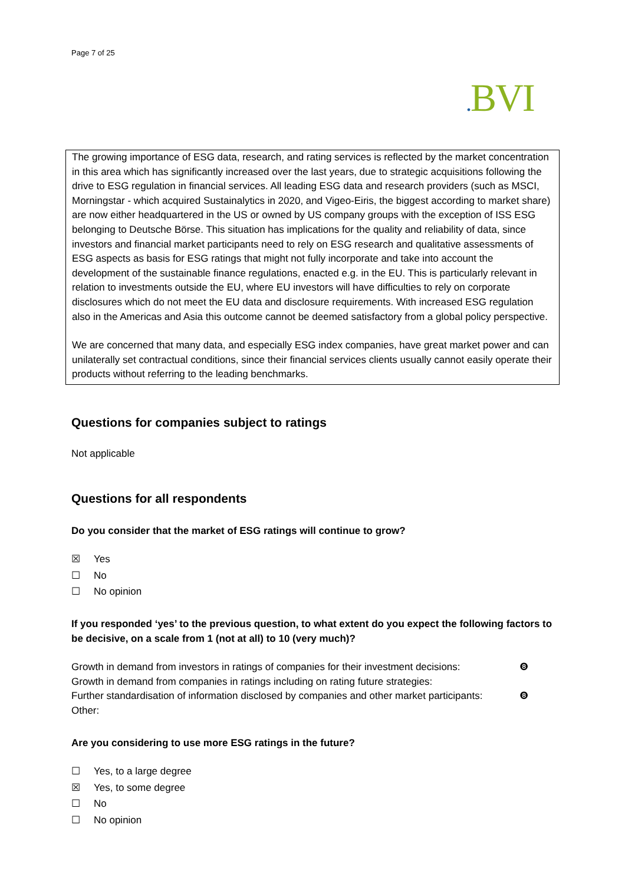Page 7 of 25
. BVI
The growing importance of ESG data, research, and rating services is reflected by the market concentration in this area which has significantly increased over the last years, due to strategic acquisitions following the drive to ESG regulation in financial services. All leading ESG data and research providers (such as MSCI, Morningstar - which acquired Sustainalytics in 2020, and Vigeo-Eiris, the biggest according to market share) are now either headquartered in the US or owned by US company groups with the exception of ISS ESG belonging to Deutsche Börse. This situation has implications for the quality and reliability of data, since investors and financial market participants need to rely on ESG research and qualitative assessments of ESG aspects as basis for ESG ratings that might not fully incorporate and take into account the development of the sustainable finance regulations, enacted e.g. in the EU. This is particularly relevant in relation to investments outside the EU, where EU investors will have difficulties to rely on corporate disclosures which do not meet the EU data and disclosure requirements. With increased ESG regulation also in the Americas and Asia this outcome cannot be deemed satisfactory from a global policy perspective.
We are concerned that many data, and especially ESG index companies, have great market power and can unilaterally set contractual conditions, since their financial services clients usually cannot easily operate their products without referring to the leading benchmarks.
Questions for companies subject to ratings
Not applicable
Questions for all respondents
Do you consider that the market of ESG ratings will continue to grow?
☒ Yes
☐ No
☐ No opinion
If you responded ‘yes’ to the previous question, to what extent do you expect the following factors to be decisive, on a scale from 1 (not at all) to 10 (very much)?
Growth in demand from investors in ratings of companies for their investment decisions: ❽
Growth in demand from companies in ratings including on rating future strategies:
Further standardisation of information disclosed by companies and other market participants: ❽
Other:
Are you considering to use more ESG ratings in the future?
☐ Yes, to a large degree
☒ Yes, to some degree
☐ No
☐ No opinion